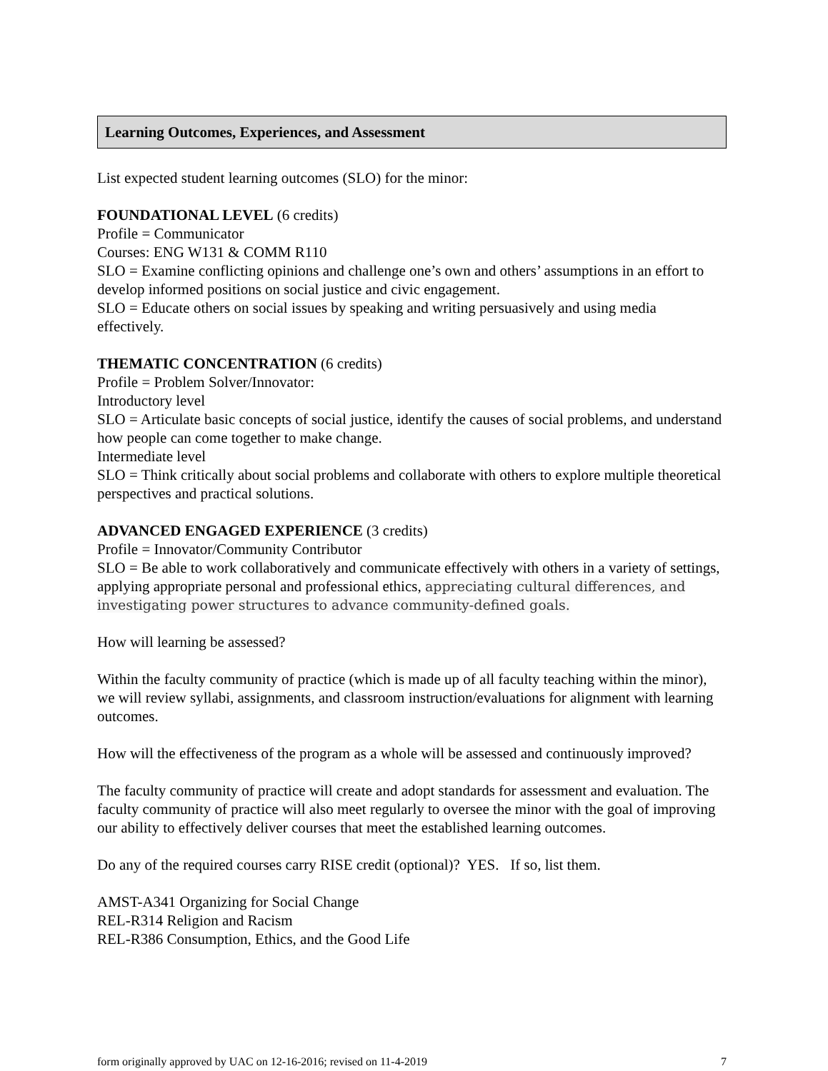Learning Outcomes, Experiences, and Assessment
List expected student learning outcomes (SLO) for the minor:
FOUNDATIONAL LEVEL (6 credits)
Profile = Communicator
Courses: ENG W131 & COMM R110
SLO = Examine conflicting opinions and challenge one’s own and others’ assumptions in an effort to develop informed positions on social justice and civic engagement.
SLO = Educate others on social issues by speaking and writing persuasively and using media effectively.
THEMATIC CONCENTRATION (6 credits)
Profile = Problem Solver/Innovator:
Introductory level
SLO = Articulate basic concepts of social justice, identify the causes of social problems, and understand how people can come together to make change.
Intermediate level
SLO = Think critically about social problems and collaborate with others to explore multiple theoretical perspectives and practical solutions.
ADVANCED ENGAGED EXPERIENCE (3 credits)
Profile = Innovator/Community Contributor
SLO = Be able to work collaboratively and communicate effectively with others in a variety of settings, applying appropriate personal and professional ethics, appreciating cultural differences, and investigating power structures to advance community-defined goals.
How will learning be assessed?
Within the faculty community of practice (which is made up of all faculty teaching within the minor), we will review syllabi, assignments, and classroom instruction/evaluations for alignment with learning outcomes.
How will the effectiveness of the program as a whole will be assessed and continuously improved?
The faculty community of practice will create and adopt standards for assessment and evaluation. The faculty community of practice will also meet regularly to oversee the minor with the goal of improving our ability to effectively deliver courses that meet the established learning outcomes.
Do any of the required courses carry RISE credit (optional)? YES. If so, list them.
AMST-A341 Organizing for Social Change
REL-R314 Religion and Racism
REL-R386 Consumption, Ethics, and the Good Life
form originally approved by UAC on 12-16-2016; revised on 11-4-2019 7